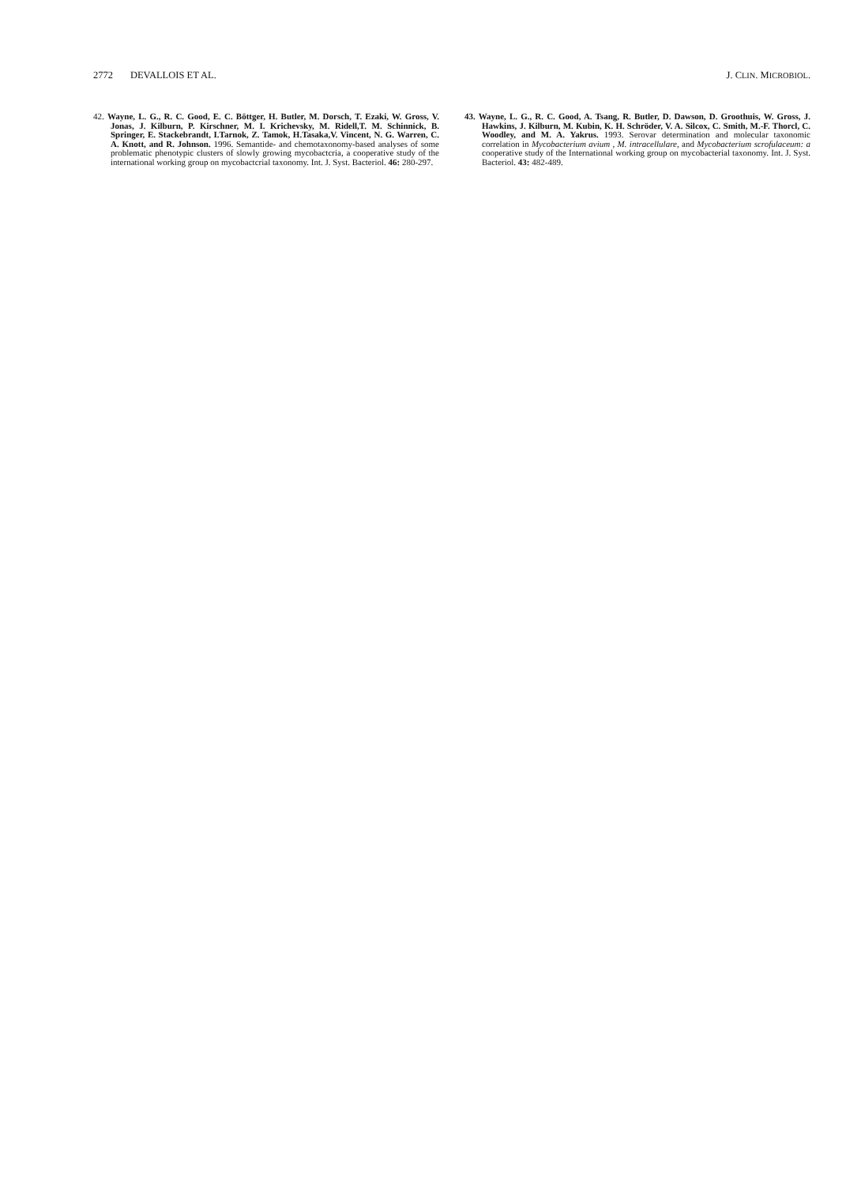2772 DEVALLOIS ET AL. J. CLIN. MICROBIOL.
42. Wayne, L. G., R. C. Good, E. C. Böttger, H. Butler, M. Dorsch, T. Ezaki, W. Gross, V. Jonas, J. Kilburn, P. Kirschner, M. I. Krichevsky, M. Ridell,T. M. Schinnick, B. Springer, E. Stackebrandt, I.Tarnok, Z. Tamok, H.Tasaka,V. Vincent, N. G. Warren, C. A. Knott, and R. Johnson. 1996. Semantide- and chemotaxonomy-based analyses of some problematic phenotypic clusters of slowly growing mycobactcria, a cooperative study of the international working group on mycobactcrial taxonomy. Int. J. Syst. Bacteriol. 46: 280-297.
43. Wayne, L. G., R. C. Good, A. Tsang, R. Butler, D. Dawson, D. Groothuis, W. Gross, J. Hawkins, J. Kilburn, M. Kubin, K. H. Schröder, V. A. Silcox, C. Smith, M.-F. Thorcl, C. Woodley, and M. A. Yakrus. 1993. Serovar determination and molecular taxonomic correlation in Mycobacterium avium , M. intracellulare, and Mycobacterium scrofulaceum: a cooperative study of the International working group on mycobacterial taxonomy. Int. J. Syst. Bacteriol. 43: 482-489.